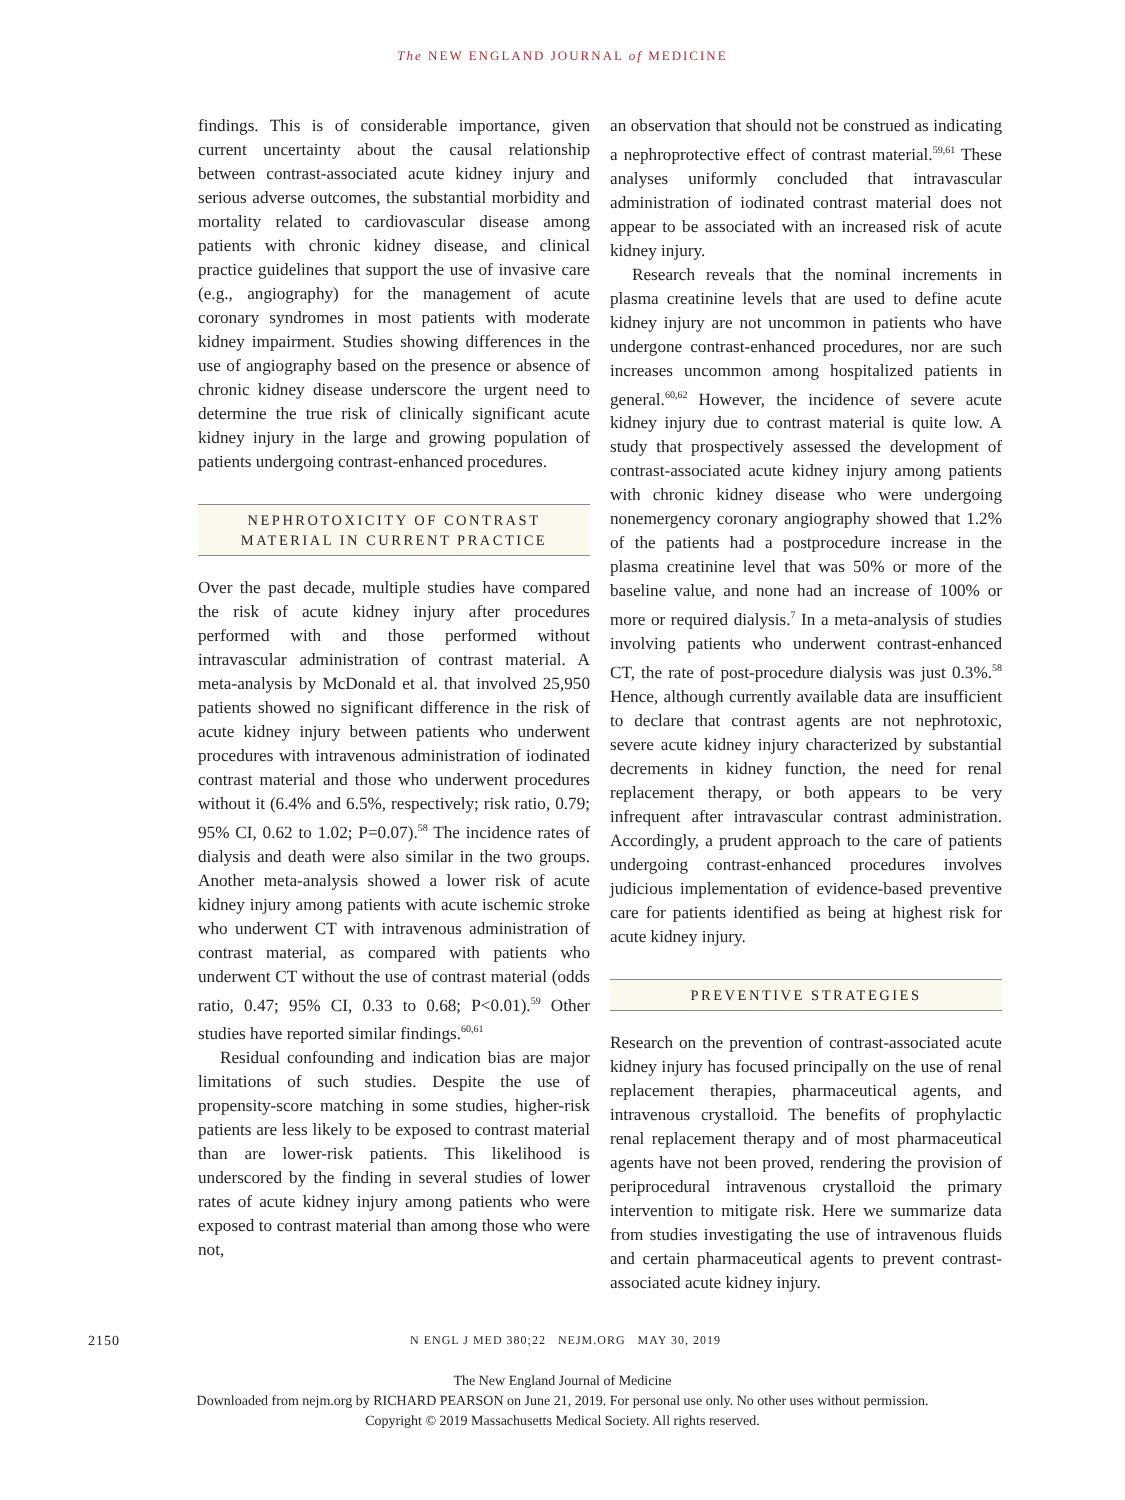The NEW ENGLAND JOURNAL of MEDICINE
findings. This is of considerable importance, given current uncertainty about the causal relationship between contrast-associated acute kidney injury and serious adverse outcomes, the substantial morbidity and mortality related to cardiovascular disease among patients with chronic kidney disease, and clinical practice guidelines that support the use of invasive care (e.g., angiography) for the management of acute coronary syndromes in most patients with moderate kidney impairment. Studies showing differences in the use of angiography based on the presence or absence of chronic kidney disease underscore the urgent need to determine the true risk of clinically significant acute kidney injury in the large and growing population of patients undergoing contrast-enhanced procedures.
NEPHROTOXICITY OF CONTRAST MATERIAL IN CURRENT PRACTICE
Over the past decade, multiple studies have compared the risk of acute kidney injury after procedures performed with and those performed without intravascular administration of contrast material. A meta-analysis by McDonald et al. that involved 25,950 patients showed no significant difference in the risk of acute kidney injury between patients who underwent procedures with intravenous administration of iodinated contrast material and those who underwent procedures without it (6.4% and 6.5%, respectively; risk ratio, 0.79; 95% CI, 0.62 to 1.02; P=0.07).<sup>58</sup> The incidence rates of dialysis and death were also similar in the two groups. Another meta-analysis showed a lower risk of acute kidney injury among patients with acute ischemic stroke who underwent CT with intravenous administration of contrast material, as compared with patients who underwent CT without the use of contrast material (odds ratio, 0.47; 95% CI, 0.33 to 0.68; P<0.01).<sup>59</sup> Other studies have reported similar findings.<sup>60,61</sup>
Residual confounding and indication bias are major limitations of such studies. Despite the use of propensity-score matching in some studies, higher-risk patients are less likely to be exposed to contrast material than are lower-risk patients. This likelihood is underscored by the finding in several studies of lower rates of acute kidney injury among patients who were exposed to contrast material than among those who were not,
an observation that should not be construed as indicating a nephroprotective effect of contrast material.<sup>59,61</sup> These analyses uniformly concluded that intravascular administration of iodinated contrast material does not appear to be associated with an increased risk of acute kidney injury.
Research reveals that the nominal increments in plasma creatinine levels that are used to define acute kidney injury are not uncommon in patients who have undergone contrast-enhanced procedures, nor are such increases uncommon among hospitalized patients in general.<sup>60,62</sup> However, the incidence of severe acute kidney injury due to contrast material is quite low. A study that prospectively assessed the development of contrast-associated acute kidney injury among patients with chronic kidney disease who were undergoing nonemergency coronary angiography showed that 1.2% of the patients had a postprocedure increase in the plasma creatinine level that was 50% or more of the baseline value, and none had an increase of 100% or more or required dialysis.<sup>7</sup> In a meta-analysis of studies involving patients who underwent contrast-enhanced CT, the rate of post-procedure dialysis was just 0.3%.<sup>58</sup> Hence, although currently available data are insufficient to declare that contrast agents are not nephrotoxic, severe acute kidney injury characterized by substantial decrements in kidney function, the need for renal replacement therapy, or both appears to be very infrequent after intravascular contrast administration. Accordingly, a prudent approach to the care of patients undergoing contrast-enhanced procedures involves judicious implementation of evidence-based preventive care for patients identified as being at highest risk for acute kidney injury.
PREVENTIVE STRATEGIES
Research on the prevention of contrast-associated acute kidney injury has focused principally on the use of renal replacement therapies, pharmaceutical agents, and intravenous crystalloid. The benefits of prophylactic renal replacement therapy and of most pharmaceutical agents have not been proved, rendering the provision of periprocedural intravenous crystalloid the primary intervention to mitigate risk. Here we summarize data from studies investigating the use of intravenous fluids and certain pharmaceutical agents to prevent contrast-associated acute kidney injury.
2150 N ENGL J MED 380;22 NEJM.ORG MAY 30, 2019
The New England Journal of Medicine
Downloaded from nejm.org by RICHARD PEARSON on June 21, 2019. For personal use only. No other uses without permission.
Copyright © 2019 Massachusetts Medical Society. All rights reserved.